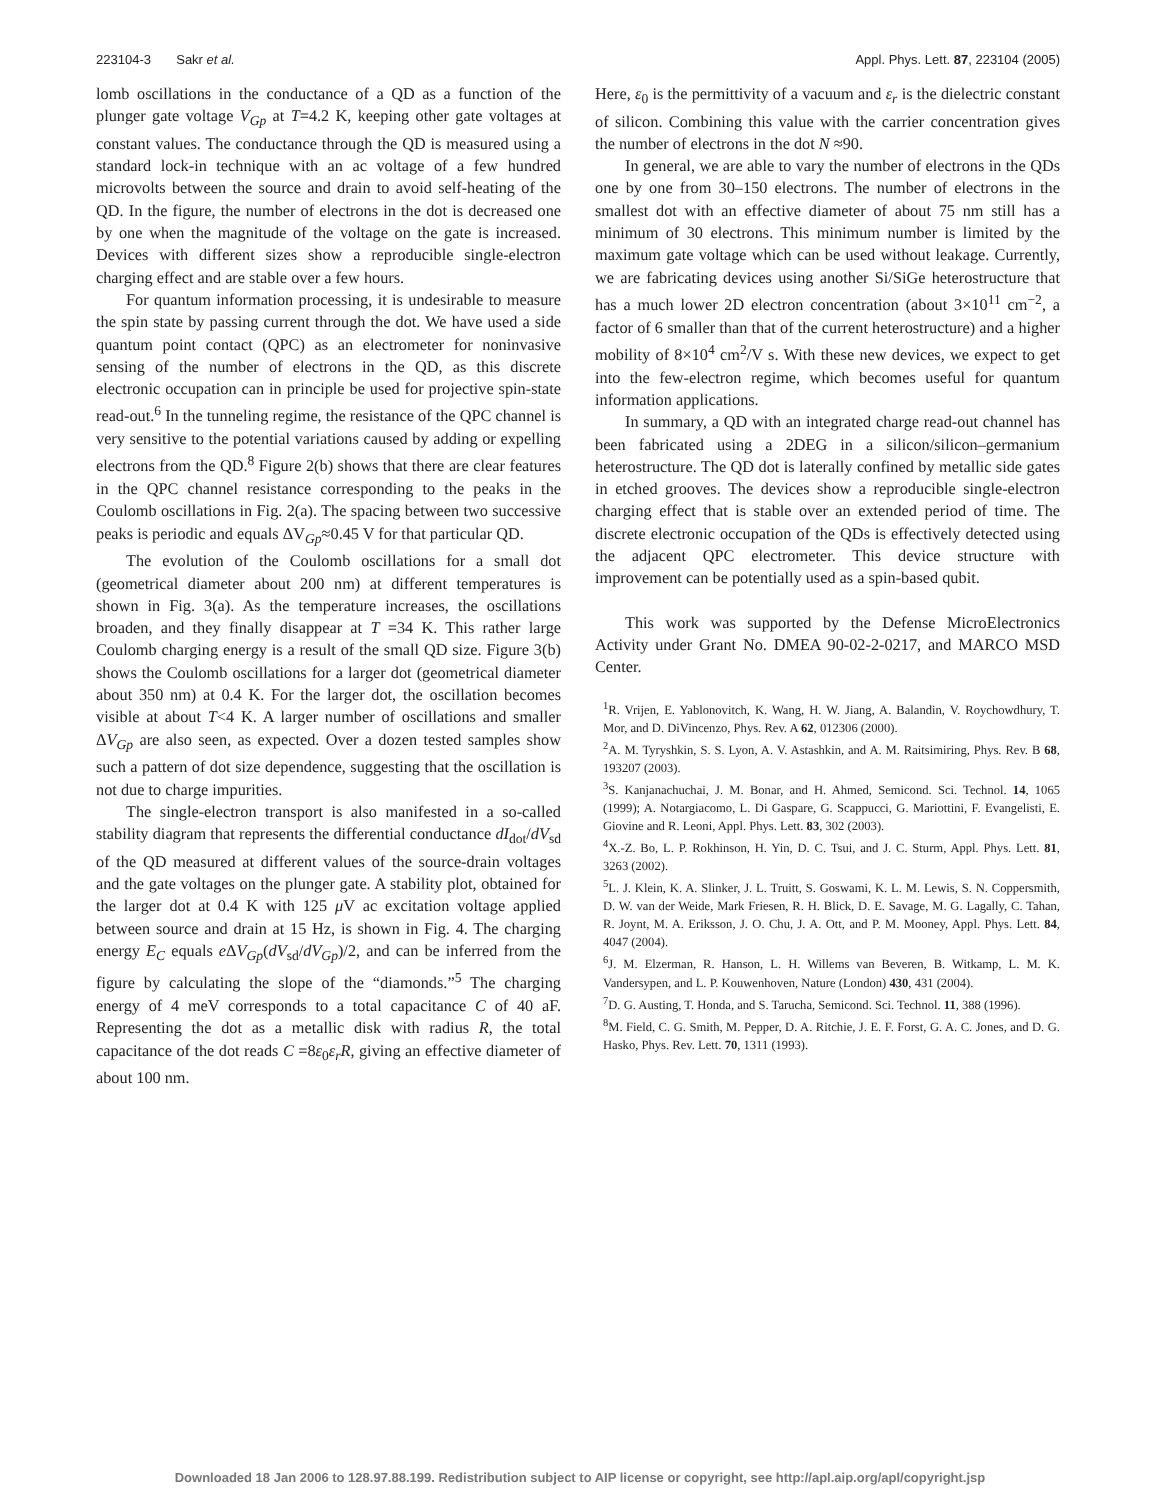223104-3 Sakr et al. Appl. Phys. Lett. 87, 223104 (2005)
lomb oscillations in the conductance of a QD as a function of the plunger gate voltage V<sub>Gp</sub> at T=4.2 K, keeping other gate voltages at constant values. The conductance through the QD is measured using a standard lock-in technique with an ac voltage of a few hundred microvolts between the source and drain to avoid self-heating of the QD. In the figure, the number of electrons in the dot is decreased one by one when the magnitude of the voltage on the gate is increased. Devices with different sizes show a reproducible single-electron charging effect and are stable over a few hours.
For quantum information processing, it is undesirable to measure the spin state by passing current through the dot. We have used a side quantum point contact (QPC) as an electrometer for noninvasive sensing of the number of electrons in the QD, as this discrete electronic occupation can in principle be used for projective spin-state read-out.<sup>6</sup> In the tunneling regime, the resistance of the QPC channel is very sensitive to the potential variations caused by adding or expelling electrons from the QD.<sup>8</sup> Figure 2(b) shows that there are clear features in the QPC channel resistance corresponding to the peaks in the Coulomb oscillations in Fig. 2(a). The spacing between two successive peaks is periodic and equals ΔV<sub>Gp</sub>≈0.45 V for that particular QD.
The evolution of the Coulomb oscillations for a small dot (geometrical diameter about 200 nm) at different temperatures is shown in Fig. 3(a). As the temperature increases, the oscillations broaden, and they finally disappear at T =34 K. This rather large Coulomb charging energy is a result of the small QD size. Figure 3(b) shows the Coulomb oscillations for a larger dot (geometrical diameter about 350 nm) at 0.4 K. For the larger dot, the oscillation becomes visible at about T<4 K. A larger number of oscillations and smaller ΔV<sub>Gp</sub> are also seen, as expected. Over a dozen tested samples show such a pattern of dot size dependence, suggesting that the oscillation is not due to charge impurities.
The single-electron transport is also manifested in a so-called stability diagram that represents the differential conductance dI<sub>dot</sub>/dV<sub>sd</sub> of the QD measured at different values of the source-drain voltages and the gate voltages on the plunger gate. A stability plot, obtained for the larger dot at 0.4 K with 125 μ V ac excitation voltage applied between source and drain at 15 Hz, is shown in Fig. 4. The charging energy E<sub>C</sub> equals e ΔV<sub>Gp</sub>(dV<sub>sd</sub>/dV<sub>Gp</sub>)/2, and can be inferred from the figure by calculating the slope of the “diamonds.”<sup>5</sup> The charging energy of 4 meV corresponds to a total capacitance C of 40 aF. Representing the dot as a metallic disk with radius R, the total capacitance of the dot reads C =8ε<sub>0</sub>ε<sub>r</sub>R, giving an effective diameter of about 100 nm.
Here, ε<sub>0</sub> is the permittivity of a vacuum and ε<sub>r</sub> is the dielectric constant of silicon. Combining this value with the carrier concentration gives the number of electrons in the dot N ≈90.
In general, we are able to vary the number of electrons in the QDs one by one from 30–150 electrons. The number of electrons in the smallest dot with an effective diameter of about 75 nm still has a minimum of 30 electrons. This minimum number is limited by the maximum gate voltage which can be used without leakage. Currently, we are fabricating devices using another Si/SiGe heterostructure that has a much lower 2D electron concentration (about 3×10<sup>11</sup> cm<sup>−2</sup>, a factor of 6 smaller than that of the current heterostructure) and a higher mobility of 8×10<sup>4</sup> cm<sup>2</sup>/V s. With these new devices, we expect to get into the few-electron regime, which becomes useful for quantum information applications.
In summary, a QD with an integrated charge read-out channel has been fabricated using a 2DEG in a silicon/silicon–germanium heterostructure. The QD dot is laterally confined by metallic side gates in etched grooves. The devices show a reproducible single-electron charging effect that is stable over an extended period of time. The discrete electronic occupation of the QDs is effectively detected using the adjacent QPC electrometer. This device structure with improvement can be potentially used as a spin-based qubit.
This work was supported by the Defense MicroElectronics Activity under Grant No. DMEA 90-02-2-0217, and MARCO MSD Center.
<sup>1</sup> R. Vrijen, E. Yablonovitch, K. Wang, H. W. Jiang, A. Balandin, V. Roychowdhury, T. Mor, and D. DiVincenzo, Phys. Rev. A 62, 012306 (2000).
<sup>2</sup> A. M. Tyryshkin, S. S. Lyon, A. V. Astashkin, and A. M. Raitsimiring, Phys. Rev. B 68, 193207 (2003).
<sup>3</sup> S. Kanjanachuchai, J. M. Bonar, and H. Ahmed, Semicond. Sci. Technol. 14, 1065 (1999); A. Notargiacomo, L. Di Gaspare, G. Scappucci, G. Mariottini, F. Evangelisti, E. Giovine and R. Leoni, Appl. Phys. Lett. 83, 302 (2003).
<sup>4</sup> X.-Z. Bo, L. P. Rokhinson, H. Yin, D. C. Tsui, and J. C. Sturm, Appl. Phys. Lett. 81, 3263 (2002).
<sup>5</sup> L. J. Klein, K. A. Slinker, J. L. Truitt, S. Goswami, K. L. M. Lewis, S. N. Coppersmith, D. W. van der Weide, Mark Friesen, R. H. Blick, D. E. Savage, M. G. Lagally, C. Tahan, R. Joynt, M. A. Eriksson, J. O. Chu, J. A. Ott, and P. M. Mooney, Appl. Phys. Lett. 84, 4047 (2004).
<sup>6</sup> J. M. Elzerman, R. Hanson, L. H. Willems van Beveren, B. Witkamp, L. M. K. Vandersypen, and L. P. Kouwenhoven, Nature (London) 430, 431 (2004).
<sup>7</sup> D. G. Austing, T. Honda, and S. Tarucha, Semicond. Sci. Technol. 11, 388 (1996).
<sup>8</sup> M. Field, C. G. Smith, M. Pepper, D. A. Ritchie, J. E. F. Forst, G. A. C. Jones, and D. G. Hasko, Phys. Rev. Lett. 70, 1311 (1993).
Downloaded 18 Jan 2006 to 128.97.88.199. Redistribution subject to AIP license or copyright, see http://apl.aip.org/apl/copyright.jsp